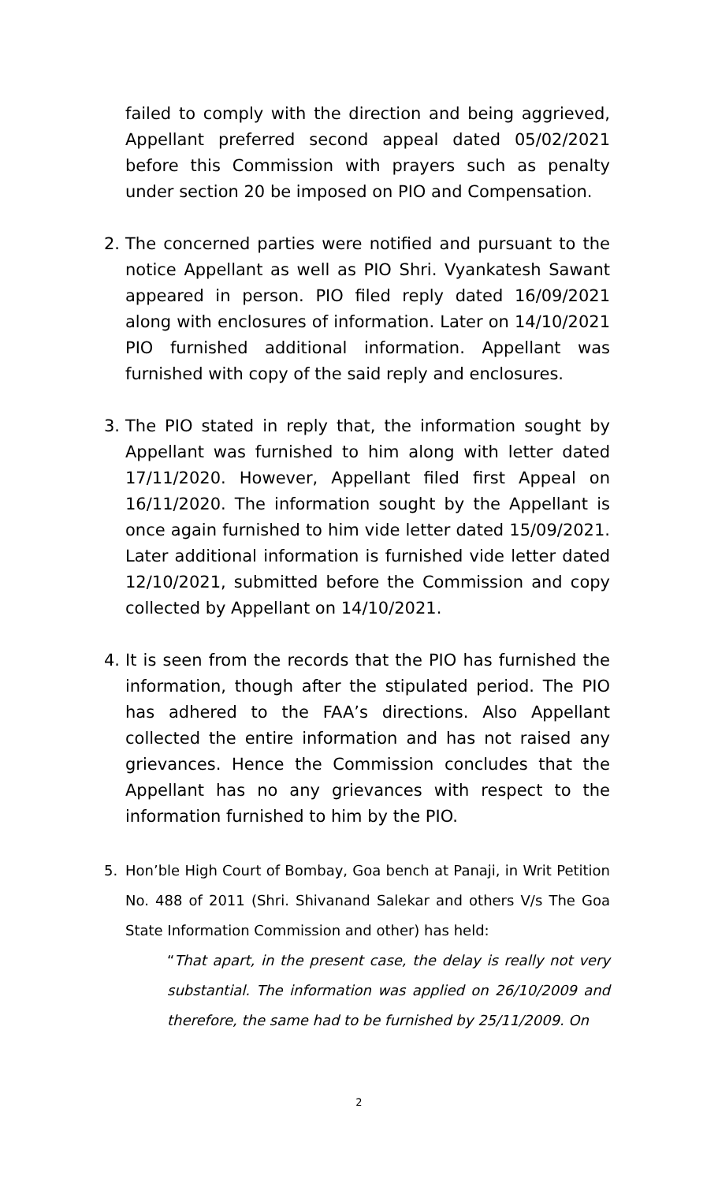failed to comply with the direction and being aggrieved, Appellant preferred second appeal dated 05/02/2021 before this Commission with prayers such as penalty under section 20 be imposed on PIO and Compensation.
2. The concerned parties were notified and pursuant to the notice Appellant as well as PIO Shri. Vyankatesh Sawant appeared in person. PIO filed reply dated 16/09/2021 along with enclosures of information. Later on 14/10/2021 PIO furnished additional information. Appellant was furnished with copy of the said reply and enclosures.
3. The PIO stated in reply that, the information sought by Appellant was furnished to him along with letter dated 17/11/2020. However, Appellant filed first Appeal on 16/11/2020. The information sought by the Appellant is once again furnished to him vide letter dated 15/09/2021. Later additional information is furnished vide letter dated 12/10/2021, submitted before the Commission and copy collected by Appellant on 14/10/2021.
4. It is seen from the records that the PIO has furnished the information, though after the stipulated period. The PIO has adhered to the FAA’s directions. Also Appellant collected the entire information and has not raised any grievances. Hence the Commission concludes that the Appellant has no any grievances with respect to the information furnished to him by the PIO.
5. Hon’ble High Court of Bombay, Goa bench at Panaji, in Writ Petition No. 488 of 2011 (Shri. Shivanand Salekar and others V/s The Goa State Information Commission and other) has held:
“That apart, in the present case, the delay is really not very substantial. The information was applied on 26/10/2009 and therefore, the same had to be furnished by 25/11/2009. On
2